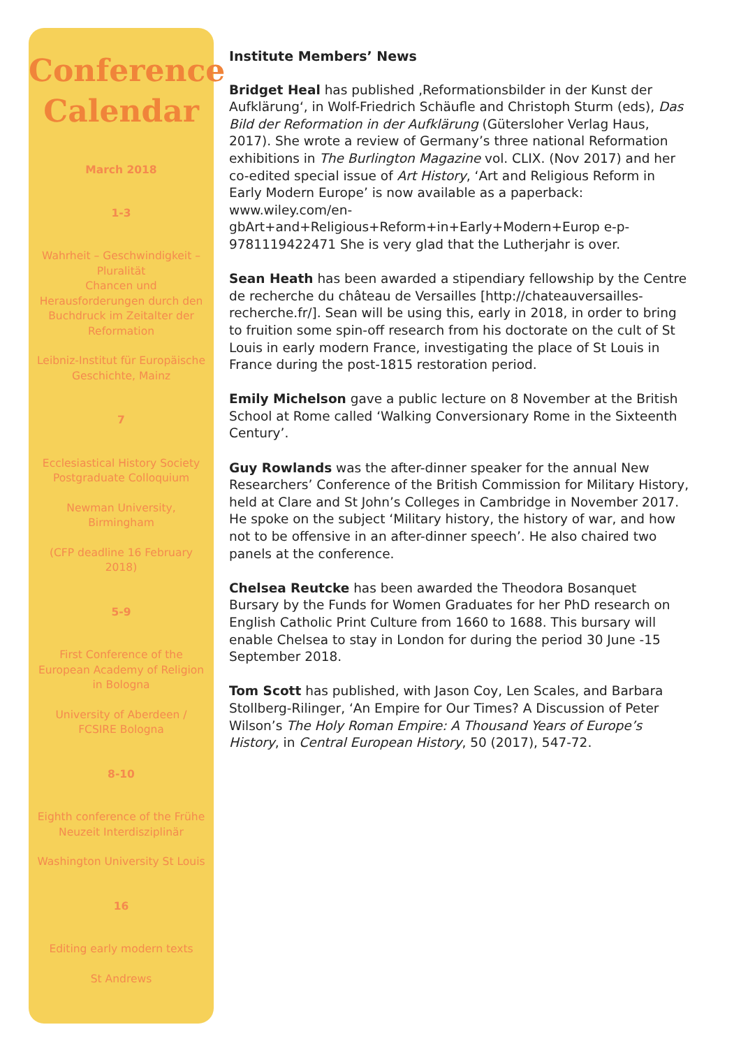Conference Calendar
March 2018
1-3
Wahrheit – Geschwindigkeit – Pluralität
Chancen und Herausforderungen durch den Buchdruck im Zeitalter der Reformation
Leibniz-Institut für Europäische Geschichte, Mainz
7
Ecclesiastical History Society Postgraduate Colloquium
Newman University, Birmingham
(CFP deadline 16 February 2018)
5-9
First Conference of the European Academy of Religion in Bologna
University of Aberdeen / FCSIRE Bologna
8-10
Eighth conference of the Frühe Neuzeit Interdisziplinär
Washington University St Louis
16
Editing early modern texts
St Andrews
Institute Members’ News
Bridget Heal has published ‚Reformationsbilder in der Kunst der Aufklärung‘, in Wolf-Friedrich Schäufle and Christoph Sturm (eds), Das Bild der Reformation in der Aufklärung (Gütersloher Verlag Haus, 2017). She wrote a review of Germany’s three national Reformation exhibitions in The Burlington Magazine vol. CLIX. (Nov 2017) and her co-edited special issue of Art History, ‘Art and Religious Reform in Early Modern Europe’ is now available as a paperback: www.wiley.com/en-gbArt+and+Religious+Reform+in+Early+Modern+Europ e-p-9781119422471 She is very glad that the Lutherjahr is over.
Sean Heath has been awarded a stipendiary fellowship by the Centre de recherche du château de Versailles [http://chateauversailles-recherche.fr/]. Sean will be using this, early in 2018, in order to bring to fruition some spin-off research from his doctorate on the cult of St Louis in early modern France, investigating the place of St Louis in France during the post-1815 restoration period.
Emily Michelson gave a public lecture on 8 November at the British School at Rome called ‘Walking Conversionary Rome in the Sixteenth Century’.
Guy Rowlands was the after-dinner speaker for the annual New Researchers’ Conference of the British Commission for Military History, held at Clare and St John’s Colleges in Cambridge in November 2017. He spoke on the subject ‘Military history, the history of war, and how not to be offensive in an after-dinner speech’. He also chaired two panels at the conference.
Chelsea Reutcke has been awarded the Theodora Bosanquet Bursary by the Funds for Women Graduates for her PhD research on English Catholic Print Culture from 1660 to 1688. This bursary will enable Chelsea to stay in London for during the period 30 June -15 September 2018.
Tom Scott has published, with Jason Coy, Len Scales, and Barbara Stollberg-Rilinger, ‘An Empire for Our Times? A Discussion of Peter Wilson’s The Holy Roman Empire: A Thousand Years of Europe’s History, in Central European History, 50 (2017), 547-72.